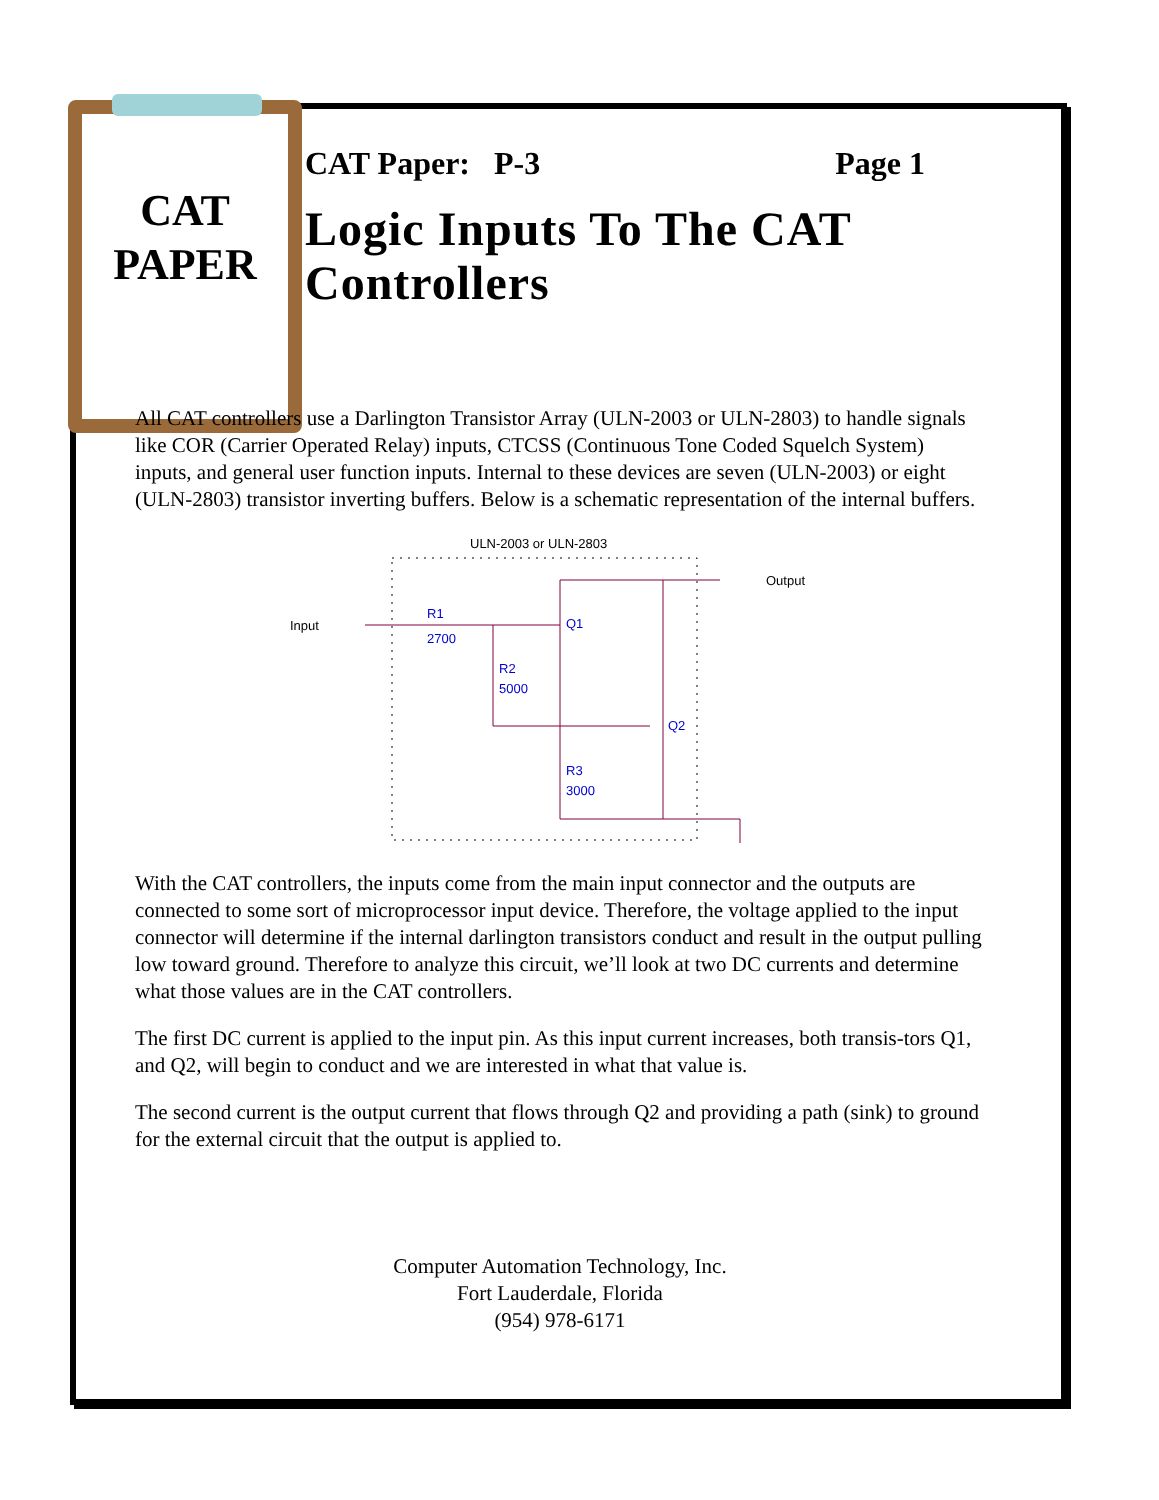CAT
PAPER
CAT Paper: P-3 Page 1
Logic Inputs To The CAT Controllers
All CAT controllers use a Darlington Transistor Array (ULN-2003 or ULN-2803) to handle signals like COR (Carrier Operated Relay) inputs, CTCSS (Continuous Tone Coded Squelch System) inputs, and general user function inputs. Internal to these devices are seven (ULN-2003) or eight (ULN-2803) transistor inverting buffers. Below is a schematic representation of the internal buffers.
ULN-2003 or ULN-2803
Input
Output
R1
2700
R2
5000
Q1
Q2
R3
3000
With the CAT controllers, the inputs come from the main input connector and the outputs are connected to some sort of microprocessor input device. Therefore, the voltage applied to the input connector will determine if the internal darlington transistors conduct and result in the output pulling low toward ground. Therefore to analyze this circuit, we’ll look at two DC currents and determine what those values are in the CAT controllers.
The first DC current is applied to the input pin. As this input current increases, both transis-tors Q1, and Q2, will begin to conduct and we are interested in what that value is.
The second current is the output current that flows through Q2 and providing a path (sink) to ground for the external circuit that the output is applied to.
Computer Automation Technology, Inc.
Fort Lauderdale, Florida
(954) 978-6171